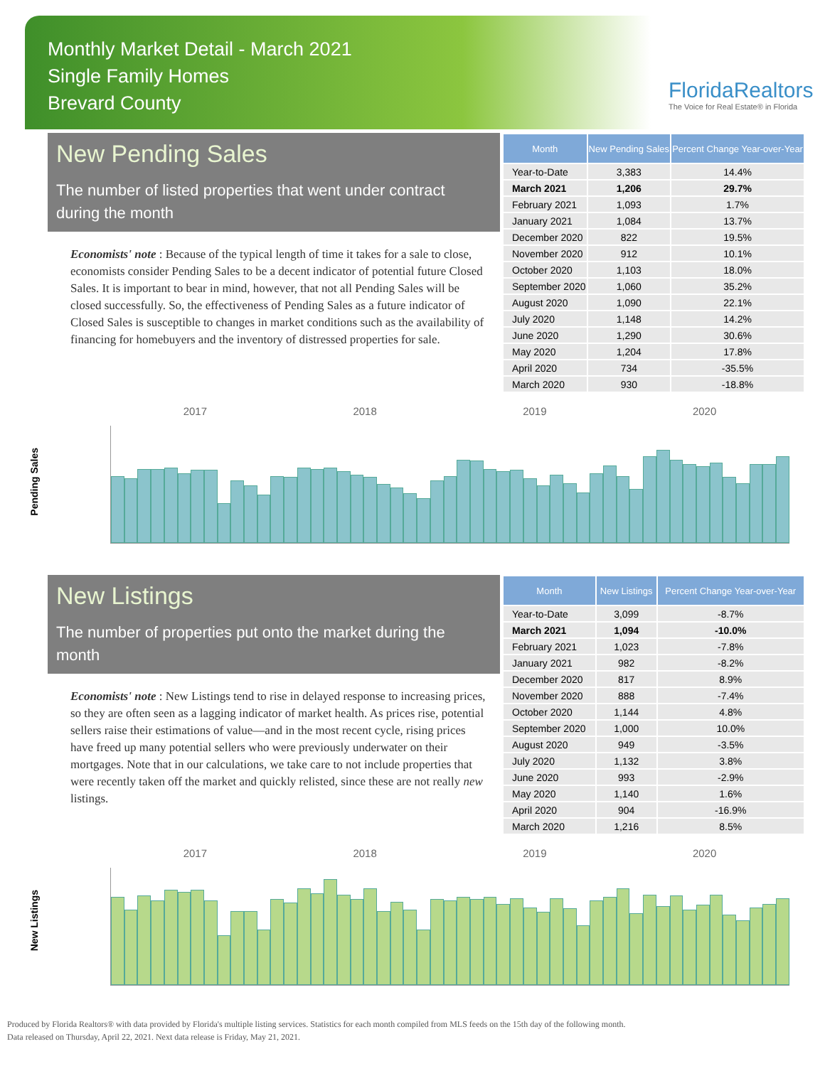Monthly Market Detail - March 2021
Single Family Homes
Brevard County
FloridaRealtors
The Voice for Real Estate® in Florida
New Pending Sales
The number of listed properties that went under contract during the month
Economists' note : Because of the typical length of time it takes for a sale to close, economists consider Pending Sales to be a decent indicator of potential future Closed Sales. It is important to bear in mind, however, that not all Pending Sales will be closed successfully. So, the effectiveness of Pending Sales as a future indicator of Closed Sales is susceptible to changes in market conditions such as the availability of financing for homebuyers and the inventory of distressed properties for sale.
| Month | New Pending Sales | Percent Change Year-over-Year |
| --- | --- | --- |
| Year-to-Date | 3,383 | 14.4% |
| March 2021 | 1,206 | 29.7% |
| February 2021 | 1,093 | 1.7% |
| January 2021 | 1,084 | 13.7% |
| December 2020 | 822 | 19.5% |
| November 2020 | 912 | 10.1% |
| October 2020 | 1,103 | 18.0% |
| September 2020 | 1,060 | 35.2% |
| August 2020 | 1,090 | 22.1% |
| July 2020 | 1,148 | 14.2% |
| June 2020 | 1,290 | 30.6% |
| May 2020 | 1,204 | 17.8% |
| April 2020 | 734 | -35.5% |
| March 2020 | 930 | -18.8% |
Pending Sales
2017 2018 2019 2020
New Listings
The number of properties put onto the market during the month
Economists' note : New Listings tend to rise in delayed response to increasing prices, so they are often seen as a lagging indicator of market health. As prices rise, potential sellers raise their estimations of value—and in the most recent cycle, rising prices have freed up many potential sellers who were previously underwater on their mortgages. Note that in our calculations, we take care to not include properties that were recently taken off the market and quickly relisted, since these are not really new listings.
| Month | New Listings | Percent Change Year-over-Year |
| --- | --- | --- |
| Year-to-Date | 3,099 | -8.7% |
| March 2021 | 1,094 | -10.0% |
| February 2021 | 1,023 | -7.8% |
| January 2021 | 982 | -8.2% |
| December 2020 | 817 | 8.9% |
| November 2020 | 888 | -7.4% |
| October 2020 | 1,144 | 4.8% |
| September 2020 | 1,000 | 10.0% |
| August 2020 | 949 | -3.5% |
| July 2020 | 1,132 | 3.8% |
| June 2020 | 993 | -2.9% |
| May 2020 | 1,140 | 1.6% |
| April 2020 | 904 | -16.9% |
| March 2020 | 1,216 | 8.5% |
New Listings
2017 2018 2019 2020
Produced by Florida Realtors® with data provided by Florida's multiple listing services. Statistics for each month compiled from MLS feeds on the 15th day of the following month.
Data released on Thursday, April 22, 2021. Next data release is Friday, May 21, 2021.